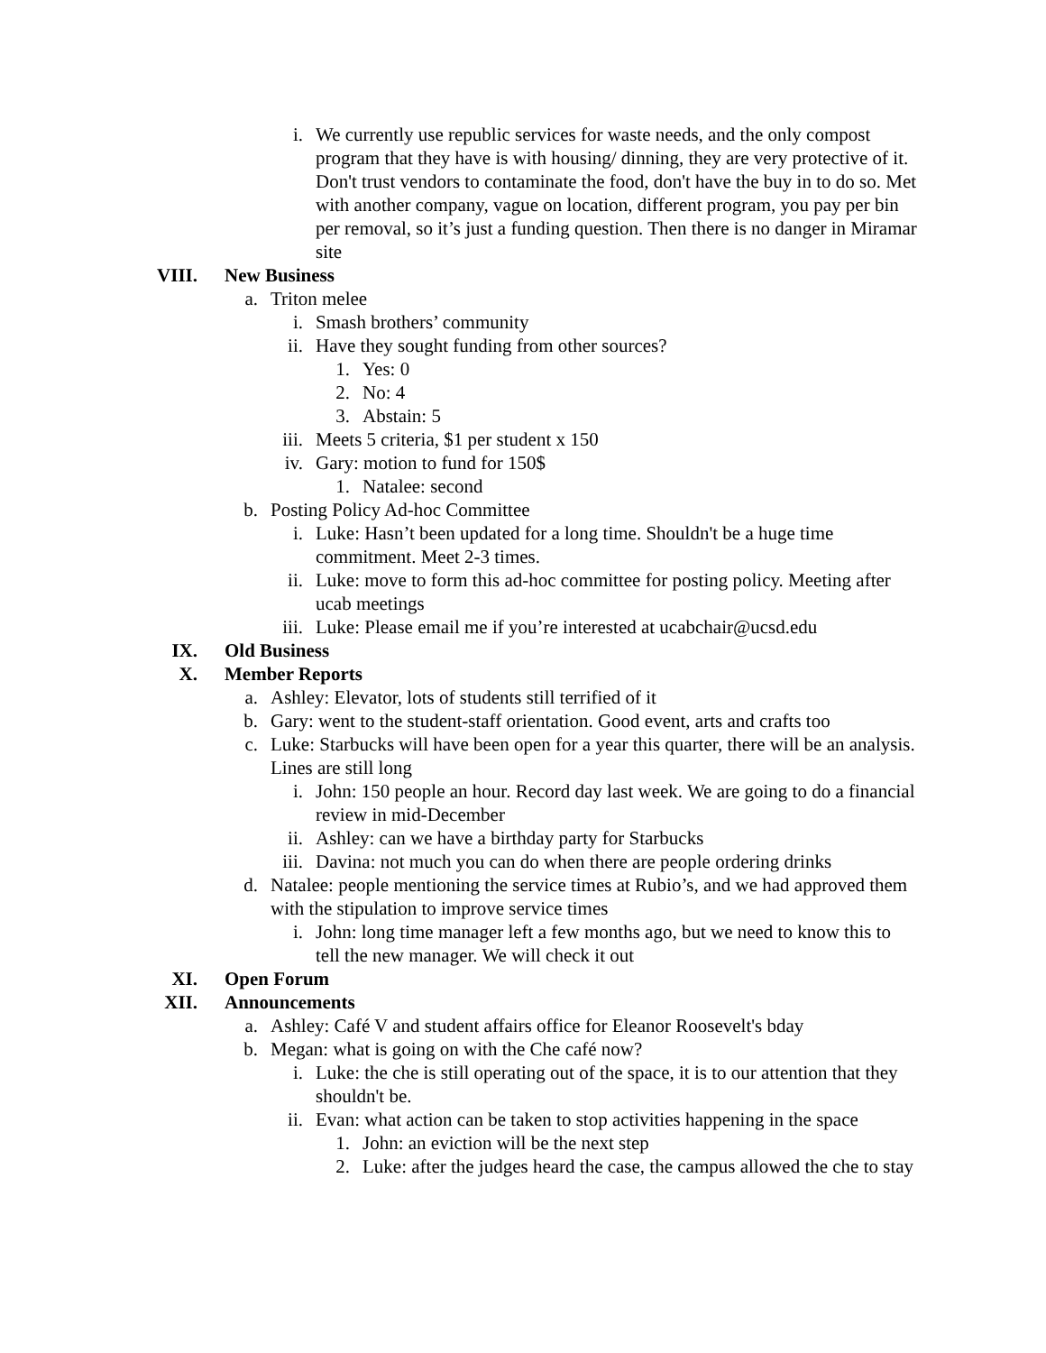i. We currently use republic services for waste needs, and the only compost program that they have is with housing/ dinning, they are very protective of it. Don't trust vendors to contaminate the food, don't have the buy in to do so. Met with another company, vague on location, different program, you pay per bin per removal, so it’s just a funding question. Then there is no danger in Miramar site
VIII. New Business
a. Triton melee
i. Smash brothers’ community
ii. Have they sought funding from other sources?
1. Yes: 0
2. No: 4
3. Abstain: 5
iii. Meets 5 criteria, $1 per student x 150
iv. Gary: motion to fund for 150$
1. Natalee: second
b. Posting Policy Ad-hoc Committee
i. Luke: Hasn’t been updated for a long time. Shouldn't be a huge time commitment. Meet 2-3 times.
ii. Luke: move to form this ad-hoc committee for posting policy. Meeting after ucab meetings
iii. Luke: Please email me if you’re interested at ucabchair@ucsd.edu
IX. Old Business
X. Member Reports
a. Ashley: Elevator, lots of students still terrified of it
b. Gary: went to the student-staff orientation. Good event, arts and crafts too
c. Luke: Starbucks will have been open for a year this quarter, there will be an analysis. Lines are still long
i. John: 150 people an hour. Record day last week. We are going to do a financial review in mid-December
ii. Ashley: can we have a birthday party for Starbucks
iii. Davina: not much you can do when there are people ordering drinks
d. Natalee: people mentioning the service times at Rubio’s, and we had approved them with the stipulation to improve service times
i. John: long time manager left a few months ago, but we need to know this to tell the new manager. We will check it out
XI. Open Forum
XII. Announcements
a. Ashley: Café V and student affairs office for Eleanor Roosevelt's bday
b. Megan: what is going on with the Che café now?
i. Luke: the che is still operating out of the space, it is to our attention that they shouldn't be.
ii. Evan: what action can be taken to stop activities happening in the space
1. John: an eviction will be the next step
2. Luke: after the judges heard the case, the campus allowed the che to stay